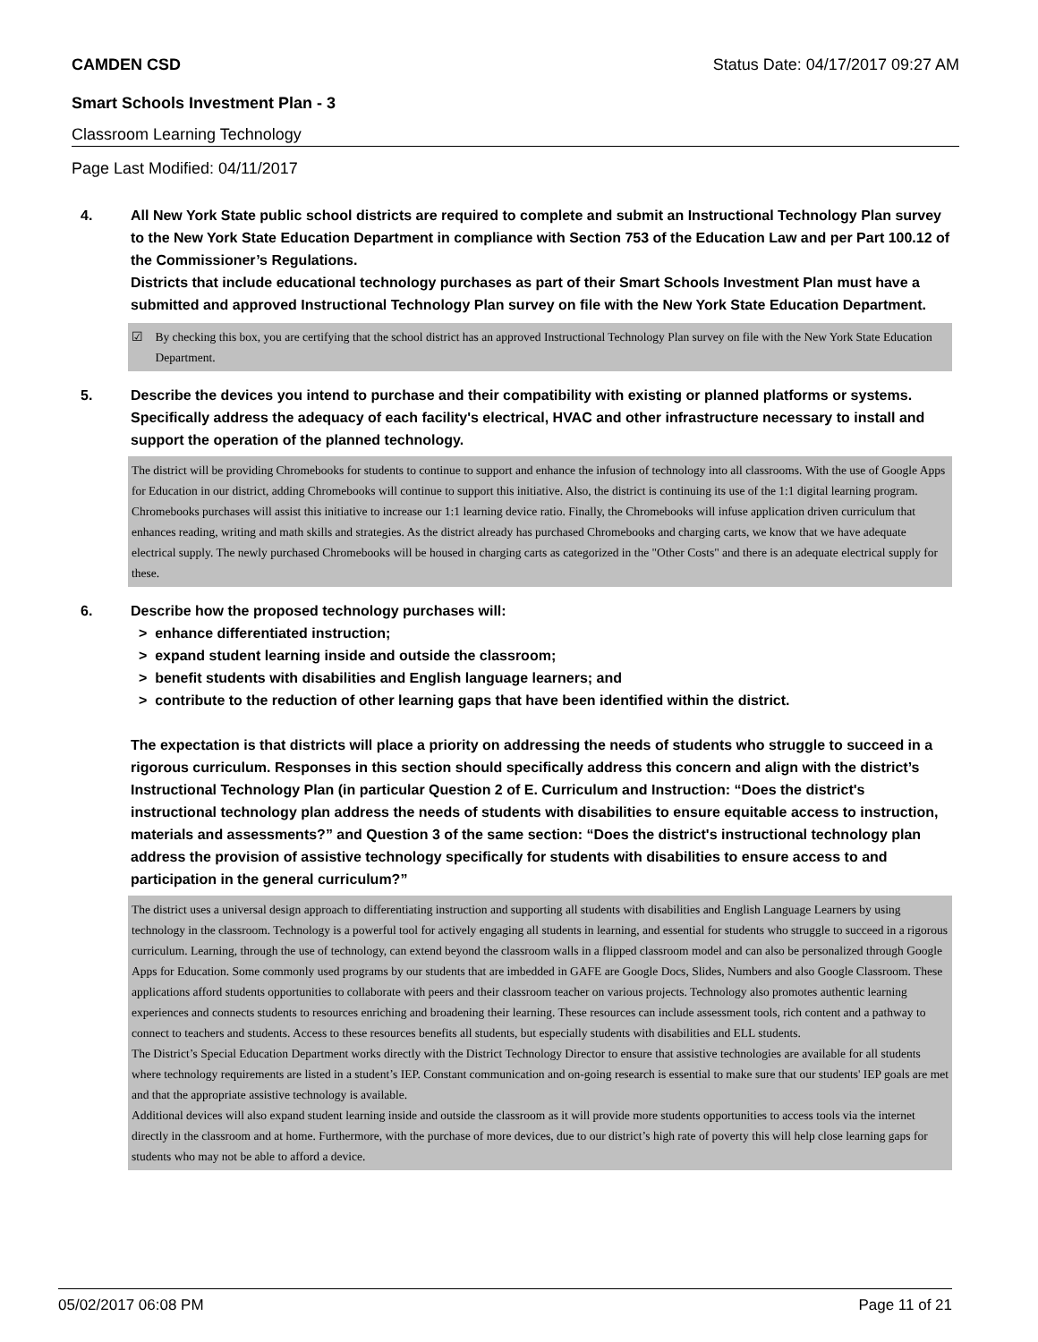CAMDEN CSD Status Date: 04/17/2017 09:27 AM
Smart Schools Investment Plan - 3
Classroom Learning Technology
Page Last Modified: 04/11/2017
4. All New York State public school districts are required to complete and submit an Instructional Technology Plan survey to the New York State Education Department in compliance with Section 753 of the Education Law and per Part 100.12 of the Commissioner’s Regulations.
Districts that include educational technology purchases as part of their Smart Schools Investment Plan must have a submitted and approved Instructional Technology Plan survey on file with the New York State Education Department.
☑ By checking this box, you are certifying that the school district has an approved Instructional Technology Plan survey on file with the New York State Education Department.
5. Describe the devices you intend to purchase and their compatibility with existing or planned platforms or systems. Specifically address the adequacy of each facility's electrical, HVAC and other infrastructure necessary to install and support the operation of the planned technology.
The district will be providing Chromebooks for students to continue to support and enhance the infusion of technology into all classrooms. With the use of Google Apps for Education in our district, adding Chromebooks will continue to support this initiative. Also, the district is continuing its use of the 1:1 digital learning program. Chromebooks purchases will assist this initiative to increase our 1:1 learning device ratio. Finally, the Chromebooks will infuse application driven curriculum that enhances reading, writing and math skills and strategies. As the district already has purchased Chromebooks and charging carts, we know that we have adequate electrical supply. The newly purchased Chromebooks will be housed in charging carts as categorized in the "Other Costs" and there is an adequate electrical supply for these.
6. Describe how the proposed technology purchases will:
> enhance differentiated instruction;
> expand student learning inside and outside the classroom;
> benefit students with disabilities and English language learners; and
> contribute to the reduction of other learning gaps that have been identified within the district.
The expectation is that districts will place a priority on addressing the needs of students who struggle to succeed in a rigorous curriculum. Responses in this section should specifically address this concern and align with the district’s Instructional Technology Plan (in particular Question 2 of E. Curriculum and Instruction: “Does the district's instructional technology plan address the needs of students with disabilities to ensure equitable access to instruction, materials and assessments?” and Question 3 of the same section: “Does the district's instructional technology plan address the provision of assistive technology specifically for students with disabilities to ensure access to and participation in the general curriculum?”
The district uses a universal design approach to differentiating instruction and supporting all students with disabilities and English Language Learners by using technology in the classroom. Technology is a powerful tool for actively engaging all students in learning, and essential for students who struggle to succeed in a rigorous curriculum. Learning, through the use of technology, can extend beyond the classroom walls in a flipped classroom model and can also be personalized through Google Apps for Education. Some commonly used programs by our students that are imbedded in GAFE are Google Docs, Slides, Numbers and also Google Classroom. These applications afford students opportunities to collaborate with peers and their classroom teacher on various projects. Technology also promotes authentic learning experiences and connects students to resources enriching and broadening their learning. These resources can include assessment tools, rich content and a pathway to connect to teachers and students. Access to these resources benefits all students, but especially students with disabilities and ELL students.
The District’s Special Education Department works directly with the District Technology Director to ensure that assistive technologies are available for all students where technology requirements are listed in a student’s IEP. Constant communication and on-going research is essential to make sure that our students' IEP goals are met and that the appropriate assistive technology is available.
Additional devices will also expand student learning inside and outside the classroom as it will provide more students opportunities to access tools via the internet directly in the classroom and at home. Furthermore, with the purchase of more devices, due to our district’s high rate of poverty this will help close learning gaps for students who may not be able to afford a device.
05/02/2017 06:08 PM Page 11 of 21